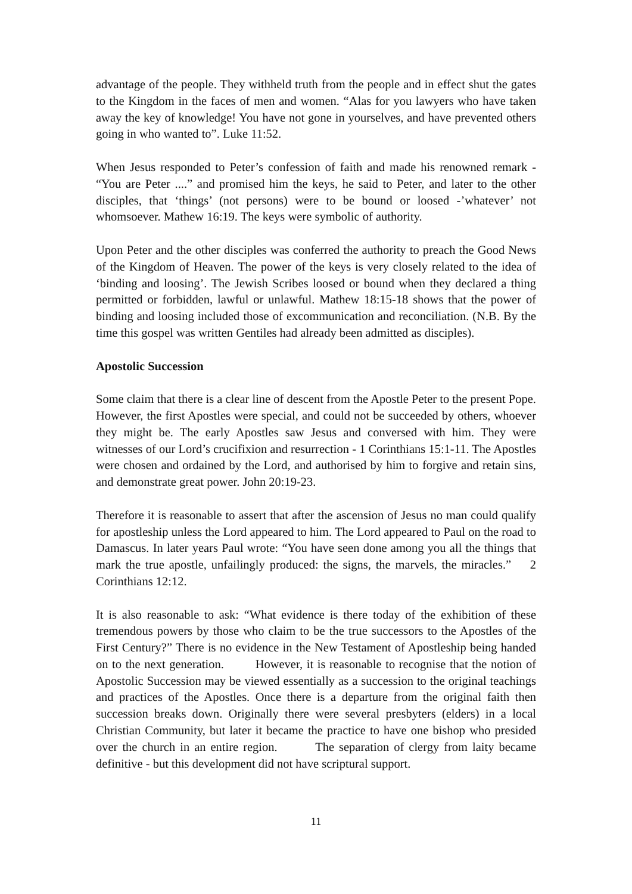advantage of the people. They withheld truth from the people and in effect shut the gates to the Kingdom in the faces of men and women. “Alas for you lawyers who have taken away the key of knowledge! You have not gone in yourselves, and have prevented others going in who wanted to”. Luke 11:52.
When Jesus responded to Peter’s confession of faith and made his renowned remark - “You are Peter ....” and promised him the keys, he said to Peter, and later to the other disciples, that ‘things’ (not persons) were to be bound or loosed -’whatever’ not whomsoever. Mathew 16:19. The keys were symbolic of authority.
Upon Peter and the other disciples was conferred the authority to preach the Good News of the Kingdom of Heaven. The power of the keys is very closely related to the idea of ‘binding and loosing’. The Jewish Scribes loosed or bound when they declared a thing permitted or forbidden, lawful or unlawful. Mathew 18:15-18 shows that the power of binding and loosing included those of excommunication and reconciliation. (N.B. By the time this gospel was written Gentiles had already been admitted as disciples).
Apostolic Succession
Some claim that there is a clear line of descent from the Apostle Peter to the present Pope. However, the first Apostles were special, and could not be succeeded by others, whoever they might be. The early Apostles saw Jesus and conversed with him. They were witnesses of our Lord’s crucifixion and resurrection - 1 Corinthians 15:1-11. The Apostles were chosen and ordained by the Lord, and authorised by him to forgive and retain sins, and demonstrate great power. John 20:19-23.
Therefore it is reasonable to assert that after the ascension of Jesus no man could qualify for apostleship unless the Lord appeared to him. The Lord appeared to Paul on the road to Damascus. In later years Paul wrote: “You have seen done among you all the things that mark the true apostle, unfailingly produced: the signs, the marvels, the miracles.” 2 Corinthians 12:12.
It is also reasonable to ask: “What evidence is there today of the exhibition of these tremendous powers by those who claim to be the true successors to the Apostles of the First Century?” There is no evidence in the New Testament of Apostleship being handed on to the next generation. However, it is reasonable to recognise that the notion of Apostolic Succession may be viewed essentially as a succession to the original teachings and practices of the Apostles. Once there is a departure from the original faith then succession breaks down. Originally there were several presbyters (elders) in a local Christian Community, but later it became the practice to have one bishop who presided over the church in an entire region. The separation of clergy from laity became definitive - but this development did not have scriptural support.
11